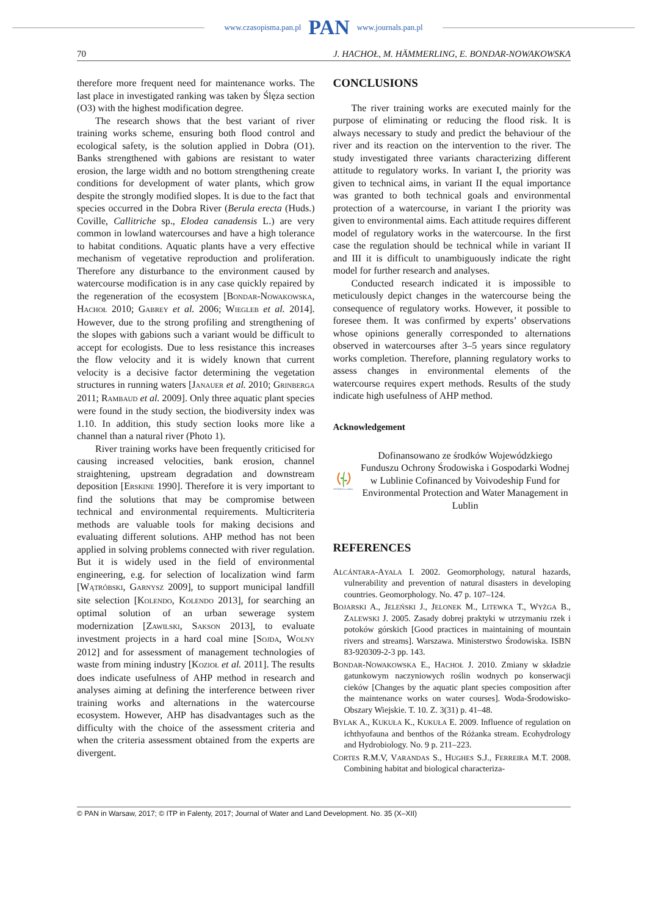www.czasopisma.pan.pl PAN www.journals.pan.pl
70 J. HACHOŁ, M. HÄMMERLING, E. BONDAR-NOWAKOWSKA
therefore more frequent need for maintenance works. The last place in investigated ranking was taken by Ślęza section (O3) with the highest modification degree.
The research shows that the best variant of river training works scheme, ensuring both flood control and ecological safety, is the solution applied in Dobra (O1). Banks strengthened with gabions are resistant to water erosion, the large width and no bottom strengthening create conditions for development of water plants, which grow despite the strongly modified slopes. It is due to the fact that species occurred in the Dobra River (Berula erecta (Huds.) Coville, Callitriche sp., Elodea canadensis L.) are very common in lowland watercourses and have a high tolerance to habitat conditions. Aquatic plants have a very effective mechanism of vegetative reproduction and proliferation. Therefore any disturbance to the environment caused by watercourse modification is in any case quickly repaired by the regeneration of the ecosystem [BONDAR-NOWAKOWSKA, HACHOŁ 2010; GABREY et al. 2006; WIEGLEB et al. 2014]. However, due to the strong profiling and strengthening of the slopes with gabions such a variant would be difficult to accept for ecologists. Due to less resistance this increases the flow velocity and it is widely known that current velocity is a decisive factor determining the vegetation structures in running waters [JANAUER et al. 2010; GRINBERGA 2011; RAMBAUD et al. 2009]. Only three aquatic plant species were found in the study section, the biodiversity index was 1.10. In addition, this study section looks more like a channel than a natural river (Photo 1).
River training works have been frequently criticised for causing increased velocities, bank erosion, channel straightening, upstream degradation and downstream deposition [ERSKINE 1990]. Therefore it is very important to find the solutions that may be compromise between technical and environmental requirements. Multicriteria methods are valuable tools for making decisions and evaluating different solutions. AHP method has not been applied in solving problems connected with river regulation. But it is widely used in the field of environmental engineering, e.g. for selection of localization wind farm [WĄTRÓBSKI, GARNYSZ 2009], to support municipal landfill site selection [KOLENDO, KOLENDO 2013], for searching an optimal solution of an urban sewerage system modernization [ZAWILSKI, SAKSON 2013], to evaluate investment projects in a hard coal mine [SOJDA, WOLNY 2012] and for assessment of management technologies of waste from mining industry [KOZIOŁ et al. 2011]. The results does indicate usefulness of AHP method in research and analyses aiming at defining the interference between river training works and alternations in the watercourse ecosystem. However, AHP has disadvantages such as the difficulty with the choice of the assessment criteria and when the criteria assessment obtained from the experts are divergent.
CONCLUSIONS
The river training works are executed mainly for the purpose of eliminating or reducing the flood risk. It is always necessary to study and predict the behaviour of the river and its reaction on the intervention to the river. The study investigated three variants characterizing different attitude to regulatory works. In variant I, the priority was given to technical aims, in variant II the equal importance was granted to both technical goals and environmental protection of a watercourse, in variant I the priority was given to environmental aims. Each attitude requires different model of regulatory works in the watercourse. In the first case the regulation should be technical while in variant II and III it is difficult to unambiguously indicate the right model for further research and analyses.
Conducted research indicated it is impossible to meticulously depict changes in the watercourse being the consequence of regulatory works. However, it possible to foresee them. It was confirmed by experts’ observations whose opinions generally corresponded to alternations observed in watercourses after 3–5 years since regulatory works completion. Therefore, planning regulatory works to assess changes in environmental elements of the watercourse requires expert methods. Results of the study indicate high usefulness of AHP method.
Acknowledgement
WFOŚiGW w Lublinie
Dofinansowano ze środków Wojewódzkiego Funduszu Ochrony Środowiska i Gospodarki Wodnej w Lublinie Cofinanced by Voivodeship Fund for Environmental Protection and Water Management in Lublin
REFERENCES
ALCÁNTARA-AYALA I. 2002. Geomorphology, natural hazards, vulnerability and prevention of natural disasters in developing countries. Geomorphology. No. 47 p. 107–124.
BOJARSKI A., JELEŃSKI J., JELONEK M., LITEWKA T., WYŻGA B., ZALEWSKI J. 2005. Zasady dobrej praktyki w utrzymaniu rzek i potoków górskich [Good practices in maintaining of mountain rivers and streams]. Warszawa. Ministerstwo Środowiska. ISBN 83-920309-2-3 pp. 143.
BONDAR-NOWAKOWSKA E., HACHOŁ J. 2010. Zmiany w składzie gatunkowym naczyniowych roślin wodnych po konserwacji cieków [Changes by the aquatic plant species composition after the maintenance works on water courses]. Woda-Środowisko-Obszary Wiejskie. T. 10. Z. 3(31) p. 41–48.
BYLAK A., KUKUŁA K., KUKUŁA E. 2009. Influence of regulation on ichthyofauna and benthos of the Różanka stream. Ecohydrology and Hydrobiology. No. 9 p. 211–223.
CORTES R.M.V, VARANDAS S., HUGHES S.J., FERREIRA M.T. 2008. Combining habitat and biological characteriza-
© PAN in Warsaw, 2017; © ITP in Falenty, 2017; Journal of Water and Land Development. No. 35 (X–XII)